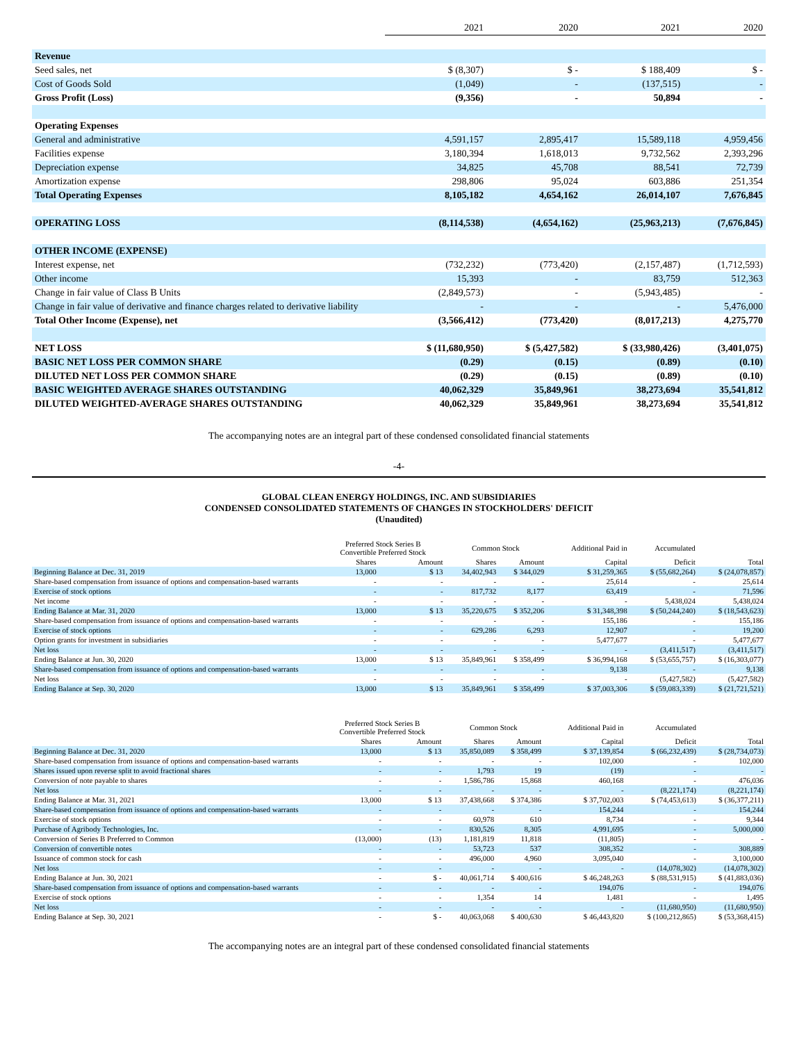| | 2021 | 2020 | 2021 | 2020 |
| Revenue | | | | |
| Seed sales, net | $ (8,307) | $ - | $ 188,409 | $ - |
| Cost of Goods Sold | (1,049) | - | (137,515) | - |
| Gross Profit (Loss) | (9,356) | - | 50,894 | - |
| Operating Expenses | | | | |
| General and administrative | 4,591,157 | 2,895,417 | 15,589,118 | 4,959,456 |
| Facilities expense | 3,180,394 | 1,618,013 | 9,732,562 | 2,393,296 |
| Depreciation expense | 34,825 | 45,708 | 88,541 | 72,739 |
| Amortization expense | 298,806 | 95,024 | 603,886 | 251,354 |
| Total Operating Expenses | 8,105,182 | 4,654,162 | 26,014,107 | 7,676,845 |
| OPERATING LOSS | (8,114,538) | (4,654,162) | (25,963,213) | (7,676,845) |
| OTHER INCOME (EXPENSE) | | | | |
| Interest expense, net | (732,232) | (773,420) | (2,157,487) | (1,712,593) |
| Other income | 15,393 | - | 83,759 | 512,363 |
| Change in fair value of Class B Units | (2,849,573) | - | (5,943,485) | - |
| Change in fair value of derivative and finance charges related to derivative liability | - | - | - | 5,476,000 |
| Total Other Income (Expense), net | (3,566,412) | (773,420) | (8,017,213) | 4,275,770 |
| NET LOSS | $ (11,680,950) | $ (5,427,582) | $ (33,980,426) | (3,401,075) |
| BASIC NET LOSS PER COMMON SHARE | (0.29) | (0.15) | (0.89) | (0.10) |
| DILUTED NET LOSS PER COMMON SHARE | (0.29) | (0.15) | (0.89) | (0.10) |
| BASIC WEIGHTED AVERAGE SHARES OUTSTANDING | 40,062,329 | 35,849,961 | 38,273,694 | 35,541,812 |
| DILUTED WEIGHTED-AVERAGE SHARES OUTSTANDING | 40,062,329 | 35,849,961 | 38,273,694 | 35,541,812 |
The accompanying notes are an integral part of these condensed consolidated financial statements
-4-
GLOBAL CLEAN ENERGY HOLDINGS, INC. AND SUBSIDIARIES
CONDENSED CONSOLIDATED STATEMENTS OF CHANGES IN STOCKHOLDERS' DEFICIT
(Unaudited)
| | Preferred Stock Series B Convertible Preferred Stock | | Common Stock | | Additional Paid in | Accumulated | |
| --- | --- | --- | --- | --- | --- | --- | --- |
| | Shares | Amount | Shares | Amount | Capital | Deficit | Total |
| Beginning Balance at Dec. 31, 2019 | 13,000 | $ 13 | 34,402,943 | $ 344,029 | $ 31,259,365 | $ (55,682,264) | $ (24,078,857) |
| Share-based compensation from issuance of options and compensation-based warrants | - | - | - | - | 25,614 | - | 25,614 |
| Exercise of stock options | - | - | 817,732 | 8,177 | 63,419 | - | 71,596 |
| Net income | - | - | - | - | - | 5,438,024 | 5,438,024 |
| Ending Balance at Mar. 31, 2020 | 13,000 | $ 13 | 35,220,675 | $ 352,206 | $ 31,348,398 | $ (50,244,240) | $ (18,543,623) |
| Share-based compensation from issuance of options and compensation-based warrants | - | - | - | - | 155,186 | - | 155,186 |
| Exercise of stock options | - | - | 629,286 | 6,293 | 12,907 | - | 19,200 |
| Option grants for investment in subsidiaries | - | - | - | - | 5,477,677 | - | 5,477,677 |
| Net loss | - | - | - | - | - | (3,411,517) | (3,411,517) |
| Ending Balance at Jun. 30, 2020 | 13,000 | $ 13 | 35,849,961 | $ 358,499 | $ 36,994,168 | $ (53,655,757) | $ (16,303,077) |
| Share-based compensation from issuance of options and compensation-based warrants | - | - | - | - | 9,138 | - | 9,138 |
| Net loss | - | - | - | - | - | (5,427,582) | (5,427,582) |
| Ending Balance at Sep. 30, 2020 | 13,000 | $ 13 | 35,849,961 | $ 358,499 | $ 37,003,306 | $ (59,083,339) | $ (21,721,521) |
| | Preferred Stock Series B Convertible Preferred Stock | | Common Stock | | Additional Paid in | Accumulated | |
| --- | --- | --- | --- | --- | --- | --- | --- |
| | Shares | Amount | Shares | Amount | Capital | Deficit | Total |
| Beginning Balance at Dec. 31, 2020 | 13,000 | $ 13 | 35,850,089 | $ 358,499 | $ 37,139,854 | $ (66,232,439) | $ (28,734,073) |
| Share-based compensation from issuance of options and compensation-based warrants | - | - | - | - | 102,000 | - | 102,000 |
| Shares issued upon reverse split to avoid fractional shares | - | - | 1,793 | 19 | (19) | - | - |
| Conversion of note payable to shares | - | - | 1,586,786 | 15,868 | 460,168 | - | 476,036 |
| Net loss | - | - | - | - | - | (8,221,174) | (8,221,174) |
| Ending Balance at Mar. 31, 2021 | 13,000 | $ 13 | 37,438,668 | $ 374,386 | $ 37,702,003 | $ (74,453,613) | $ (36,377,211) |
| Share-based compensation from issuance of options and compensation-based warrants | - | - | - | - | 154,244 | - | 154,244 |
| Exercise of stock options | - | - | 60,978 | 610 | 8,734 | - | 9,344 |
| Purchase of Agribody Technologies, Inc. | - | - | 830,526 | 8,305 | 4,991,695 | - | 5,000,000 |
| Conversion of Series B Preferred to Common | (13,000) | (13) | 1,181,819 | 11,818 | (11,805) | - | - |
| Conversion of convertible notes | - | - | 53,723 | 537 | 308,352 | - | 308,889 |
| Issuance of common stock for cash | - | - | 496,000 | 4,960 | 3,095,040 | - | 3,100,000 |
| Net loss | - | - | - | - | - | (14,078,302) | (14,078,302) |
| Ending Balance at Jun. 30, 2021 | - | $ - | 40,061,714 | $ 400,616 | $ 46,248,263 | $ (88,531,915) | $ (41,883,036) |
| Share-based compensation from issuance of options and compensation-based warrants | - | - | - | - | 194,076 | - | 194,076 |
| Exercise of stock options | - | - | 1,354 | 14 | 1,481 | - | 1,495 |
| Net loss | - | - | - | - | - | (11,680,950) | (11,680,950) |
| Ending Balance at Sep. 30, 2021 | - | $ - | 40,063,068 | $ 400,630 | $ 46,443,820 | $ (100,212,865) | $ (53,368,415) |
The accompanying notes are an integral part of these condensed consolidated financial statements